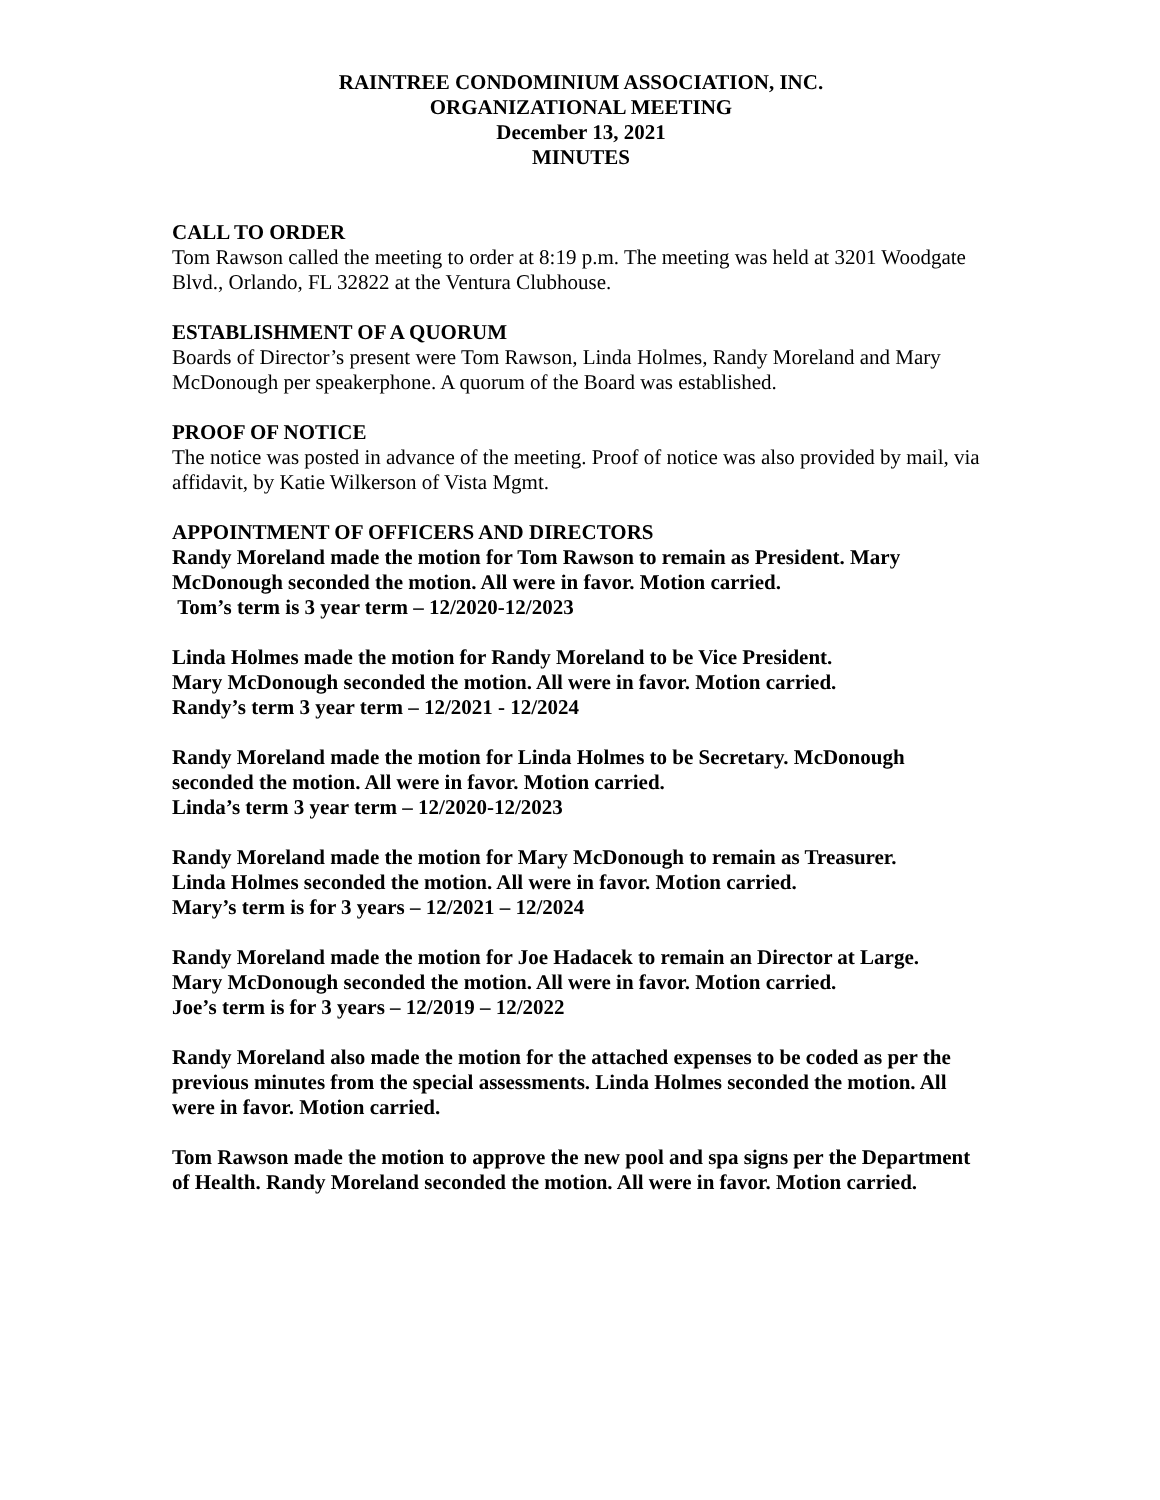RAINTREE CONDOMINIUM ASSOCIATION, INC.
ORGANIZATIONAL MEETING
December 13, 2021
MINUTES
CALL TO ORDER
Tom Rawson called the meeting to order at 8:19 p.m. The meeting was held at 3201 Woodgate Blvd., Orlando, FL 32822 at the Ventura Clubhouse.
ESTABLISHMENT OF A QUORUM
Boards of Director’s present were Tom Rawson, Linda Holmes, Randy Moreland and Mary McDonough per speakerphone. A quorum of the Board was established.
PROOF OF NOTICE
The notice was posted in advance of the meeting. Proof of notice was also provided by mail, via affidavit, by Katie Wilkerson of Vista Mgmt.
APPOINTMENT OF OFFICERS AND DIRECTORS
Randy Moreland made the motion for Tom Rawson to remain as President. Mary McDonough seconded the motion. All were in favor. Motion carried.
Tom’s term is 3 year term – 12/2020-12/2023
Linda Holmes made the motion for Randy Moreland to be Vice President.
Mary McDonough seconded the motion. All were in favor. Motion carried.
Randy’s term 3 year term – 12/2021 - 12/2024
Randy Moreland made the motion for Linda Holmes to be Secretary. McDonough seconded the motion. All were in favor. Motion carried.
Linda’s term 3 year term – 12/2020-12/2023
Randy Moreland made the motion for Mary McDonough to remain as Treasurer.
Linda Holmes seconded the motion. All were in favor. Motion carried.
Mary’s term is for 3 years – 12/2021 – 12/2024
Randy Moreland made the motion for Joe Hadacek to remain an Director at Large.
Mary McDonough seconded the motion. All were in favor. Motion carried.
Joe’s term is for 3 years – 12/2019 – 12/2022
Randy Moreland also made the motion for the attached expenses to be coded as per the previous minutes from the special assessments. Linda Holmes seconded the motion. All were in favor. Motion carried.
Tom Rawson made the motion to approve the new pool and spa signs per the Department of Health. Randy Moreland seconded the motion. All were in favor. Motion carried.